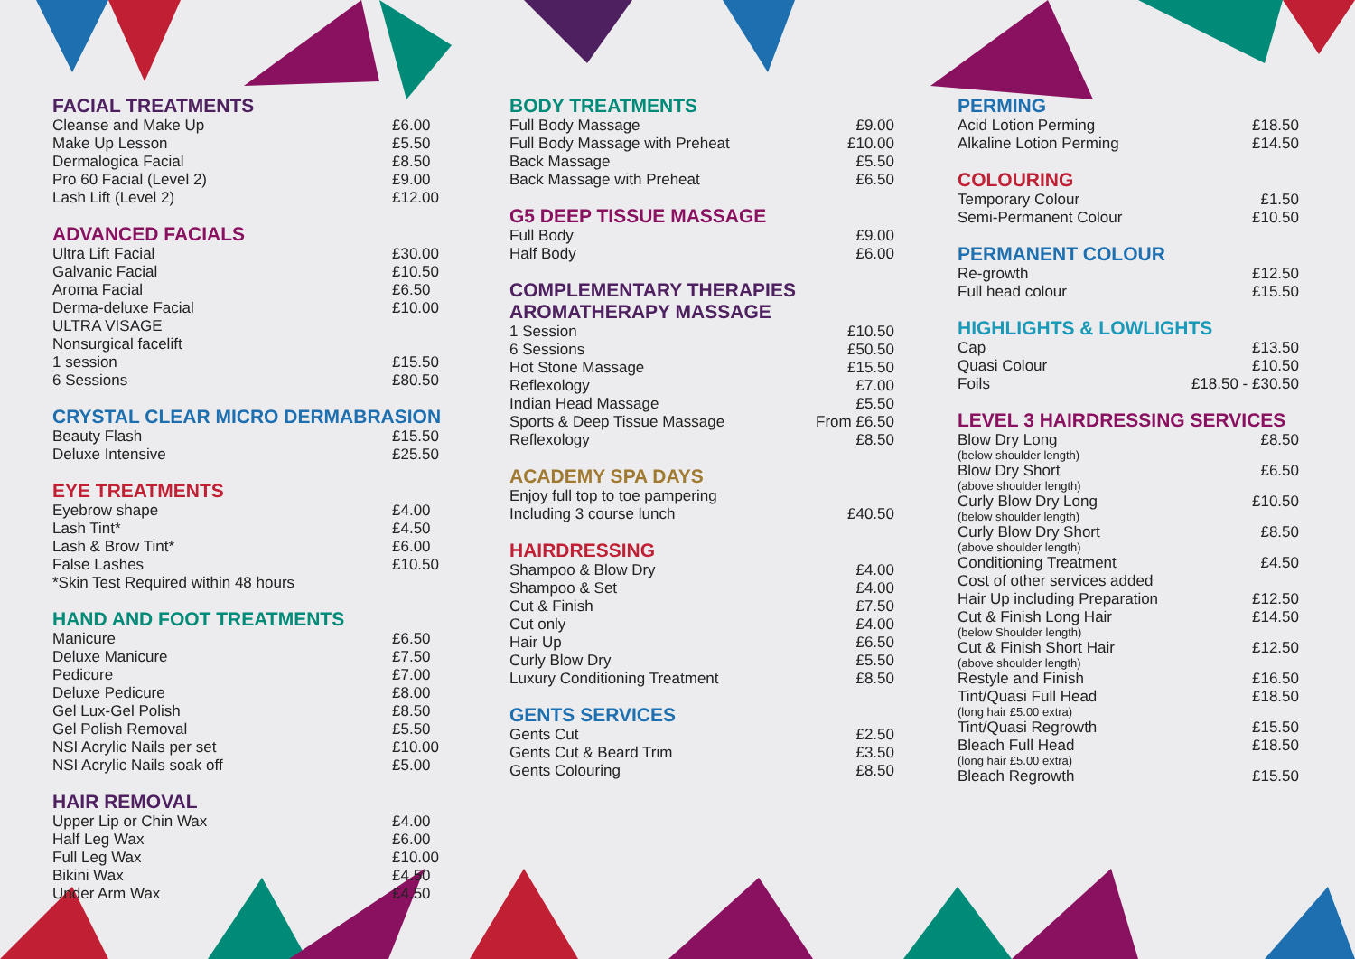FACIAL TREATMENTS
| Cleanse and Make Up | £6.00 |
| Make Up Lesson | £5.50 |
| Dermalogica Facial | £8.50 |
| Pro 60 Facial (Level 2) | £9.00 |
| Lash Lift (Level 2) | £12.00 |
ADVANCED FACIALS
| Ultra Lift Facial | £30.00 |
| Galvanic Facial | £10.50 |
| Aroma Facial | £6.50 |
| Derma-deluxe Facial | £10.00 |
| ULTRA VISAGE | |
| Nonsurgical facelift | |
| 1 session | £15.50 |
| 6 Sessions | £80.50 |
CRYSTAL CLEAR MICRO DERMABRASION
| Beauty Flash | £15.50 |
| Deluxe Intensive | £25.50 |
EYE TREATMENTS
| Eyebrow shape | £4.00 |
| Lash Tint* | £4.50 |
| Lash & Brow Tint* | £6.00 |
| False Lashes | £10.50 |
| *Skin Test Required within 48 hours | |
HAND AND FOOT TREATMENTS
| Manicure | £6.50 |
| Deluxe Manicure | £7.50 |
| Pedicure | £7.00 |
| Deluxe Pedicure | £8.00 |
| Gel Lux-Gel Polish | £8.50 |
| Gel Polish Removal | £5.50 |
| NSI Acrylic Nails per set | £10.00 |
| NSI Acrylic Nails soak off | £5.00 |
HAIR REMOVAL
| Upper Lip or Chin Wax | £4.00 |
| Half Leg Wax | £6.00 |
| Full Leg Wax | £10.00 |
| Bikini Wax | £4.50 |
| Under Arm Wax | £4.50 |
BODY TREATMENTS
| Full Body Massage | £9.00 |
| Full Body Massage with Preheat | £10.00 |
| Back Massage | £5.50 |
| Back Massage with Preheat | £6.50 |
G5 DEEP TISSUE MASSAGE
| Full Body | £9.00 |
| Half Body | £6.00 |
COMPLEMENTARY THERAPIES
AROMATHERAPY MASSAGE
| 1 Session | £10.50 |
| 6 Sessions | £50.50 |
| Hot Stone Massage | £15.50 |
| Reflexology | £7.00 |
| Indian Head Massage | £5.50 |
| Sports & Deep Tissue Massage | From £6.50 |
| Reflexology | £8.50 |
ACADEMY SPA DAYS
| Enjoy full top to toe pampering | |
| Including 3 course lunch | £40.50 |
HAIRDRESSING
| Shampoo & Blow Dry | £4.00 |
| Shampoo & Set | £4.00 |
| Cut & Finish | £7.50 |
| Cut only | £4.00 |
| Hair Up | £6.50 |
| Curly Blow Dry | £5.50 |
| Luxury Conditioning Treatment | £8.50 |
GENTS SERVICES
| Gents Cut | £2.50 |
| Gents Cut & Beard Trim | £3.50 |
| Gents Colouring | £8.50 |
PERMING
| Acid Lotion Perming | £18.50 |
| Alkaline Lotion Perming | £14.50 |
COLOURING
| Temporary Colour | £1.50 |
| Semi-Permanent Colour | £10.50 |
PERMANENT COLOUR
| Re-growth | £12.50 |
| Full head colour | £15.50 |
HIGHLIGHTS & LOWLIGHTS
| Cap | £13.50 |
| Quasi Colour | £10.50 |
| Foils | £18.50 - £30.50 |
LEVEL 3 HAIRDRESSING SERVICES
| Blow Dry Long (below shoulder length) | £8.50 |
| Blow Dry Short (above shoulder length) | £6.50 |
| Curly Blow Dry Long (below shoulder length) | £10.50 |
| Curly Blow Dry Short (above shoulder length) | £8.50 |
| Conditioning Treatment | £4.50 |
| Cost of other services added | |
| Hair Up including Preparation | £12.50 |
| Cut & Finish Long Hair (below Shoulder length) | £14.50 |
| Cut & Finish Short Hair (above shoulder length) | £12.50 |
| Restyle and Finish | £16.50 |
| Tint/Quasi Full Head (long hair £5.00 extra) | £18.50 |
| Tint/Quasi Regrowth | £15.50 |
| Bleach Full Head (long hair £5.00 extra) | £18.50 |
| Bleach Regrowth | £15.50 |